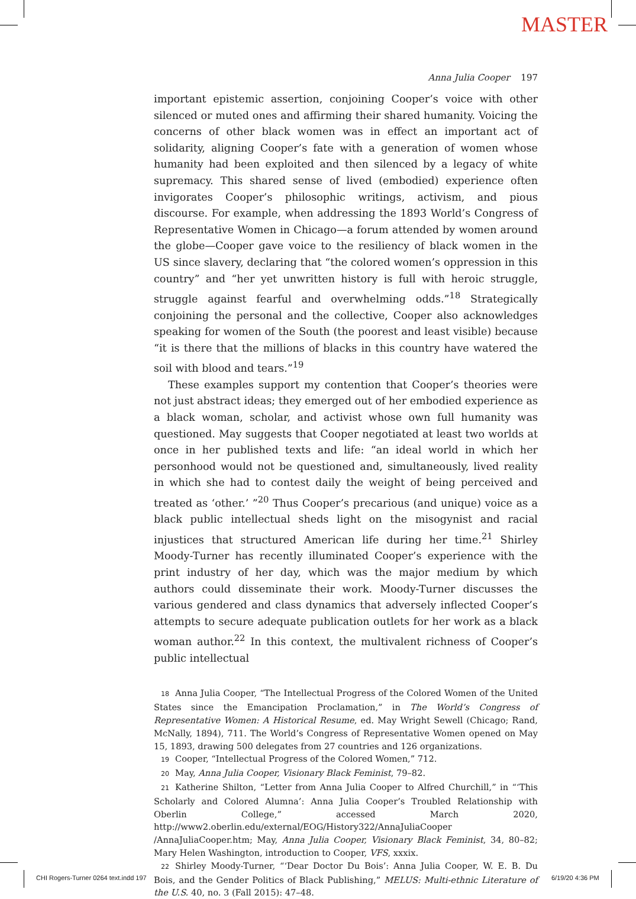MASTER
Anna Julia Cooper 197
important epistemic assertion, conjoining Cooper’s voice with other silenced or muted ones and affirming their shared humanity. Voicing the concerns of other black women was in effect an important act of solidarity, aligning Cooper’s fate with a generation of women whose humanity had been exploited and then silenced by a legacy of white supremacy. This shared sense of lived (embodied) experience often invigorates Cooper’s philosophic writings, activism, and pious discourse. For example, when addressing the 1893 World’s Congress of Representative Women in Chicago—a forum attended by women around the globe—Cooper gave voice to the resiliency of black women in the US since slavery, declaring that “the colored women’s oppression in this country” and “her yet unwritten history is full with heroic struggle, struggle against fearful and overwhelming odds.”<sup>18</sup> Strategically conjoining the personal and the collective, Cooper also acknowledges speaking for women of the South (the poorest and least visible) because “it is there that the millions of blacks in this country have watered the soil with blood and tears.”<sup>19</sup>
These examples support my contention that Cooper’s theories were not just abstract ideas; they emerged out of her embodied experience as a black woman, scholar, and activist whose own full humanity was questioned. May suggests that Cooper negotiated at least two worlds at once in her published texts and life: “an ideal world in which her personhood would not be questioned and, simultaneously, lived reality in which she had to contest daily the weight of being perceived and treated as ‘other.’ ”<sup>20</sup> Thus Cooper’s precarious (and unique) voice as a black public intellectual sheds light on the misogynist and racial injustices that structured American life during her time.<sup>21</sup> Shirley Moody-Turner has recently illuminated Cooper’s experience with the print industry of her day, which was the major medium by which authors could disseminate their work. Moody-Turner discusses the various gendered and class dynamics that adversely inflected Cooper’s attempts to secure adequate publication outlets for her work as a black woman author.<sup>22</sup> In this context, the multivalent richness of Cooper’s public intellectual
18 Anna Julia Cooper, “The Intellectual Progress of the Colored Women of the United States since the Emancipation Proclamation,” in The World’s Congress of Representative Women: A Historical Resume, ed. May Wright Sewell (Chicago; Rand, McNally, 1894), 711. The World’s Congress of Representative Women opened on May 15, 1893, drawing 500 delegates from 27 countries and 126 organizations.
19 Cooper, “Intellectual Progress of the Colored Women,” 712.
20 May, Anna Julia Cooper, Visionary Black Feminist, 79–82.
21 Katherine Shilton, “Letter from Anna Julia Cooper to Alfred Churchill,” in “‘This Scholarly and Colored Alumna’: Anna Julia Cooper’s Troubled Relationship with Oberlin College,” accessed March 2020, http://www2.oberlin.edu/external/EOG/History322/AnnaJuliaCooper /AnnaJuliaCooper.htm; May, Anna Julia Cooper, Visionary Black Feminist, 34, 80–82; Mary Helen Washington, introduction to Cooper, VFS, xxxix.
22 Shirley Moody-Turner, “‘Dear Doctor Du Bois’: Anna Julia Cooper, W. E. B. Du Bois, and the Gender Politics of Black Publishing,” MELUS: Multi-ethnic Literature of the U.S. 40, no. 3 (Fall 2015): 47–48.
CHI Rogers-Turner 0264 text.indd 197
6/19/20 4:36 PM